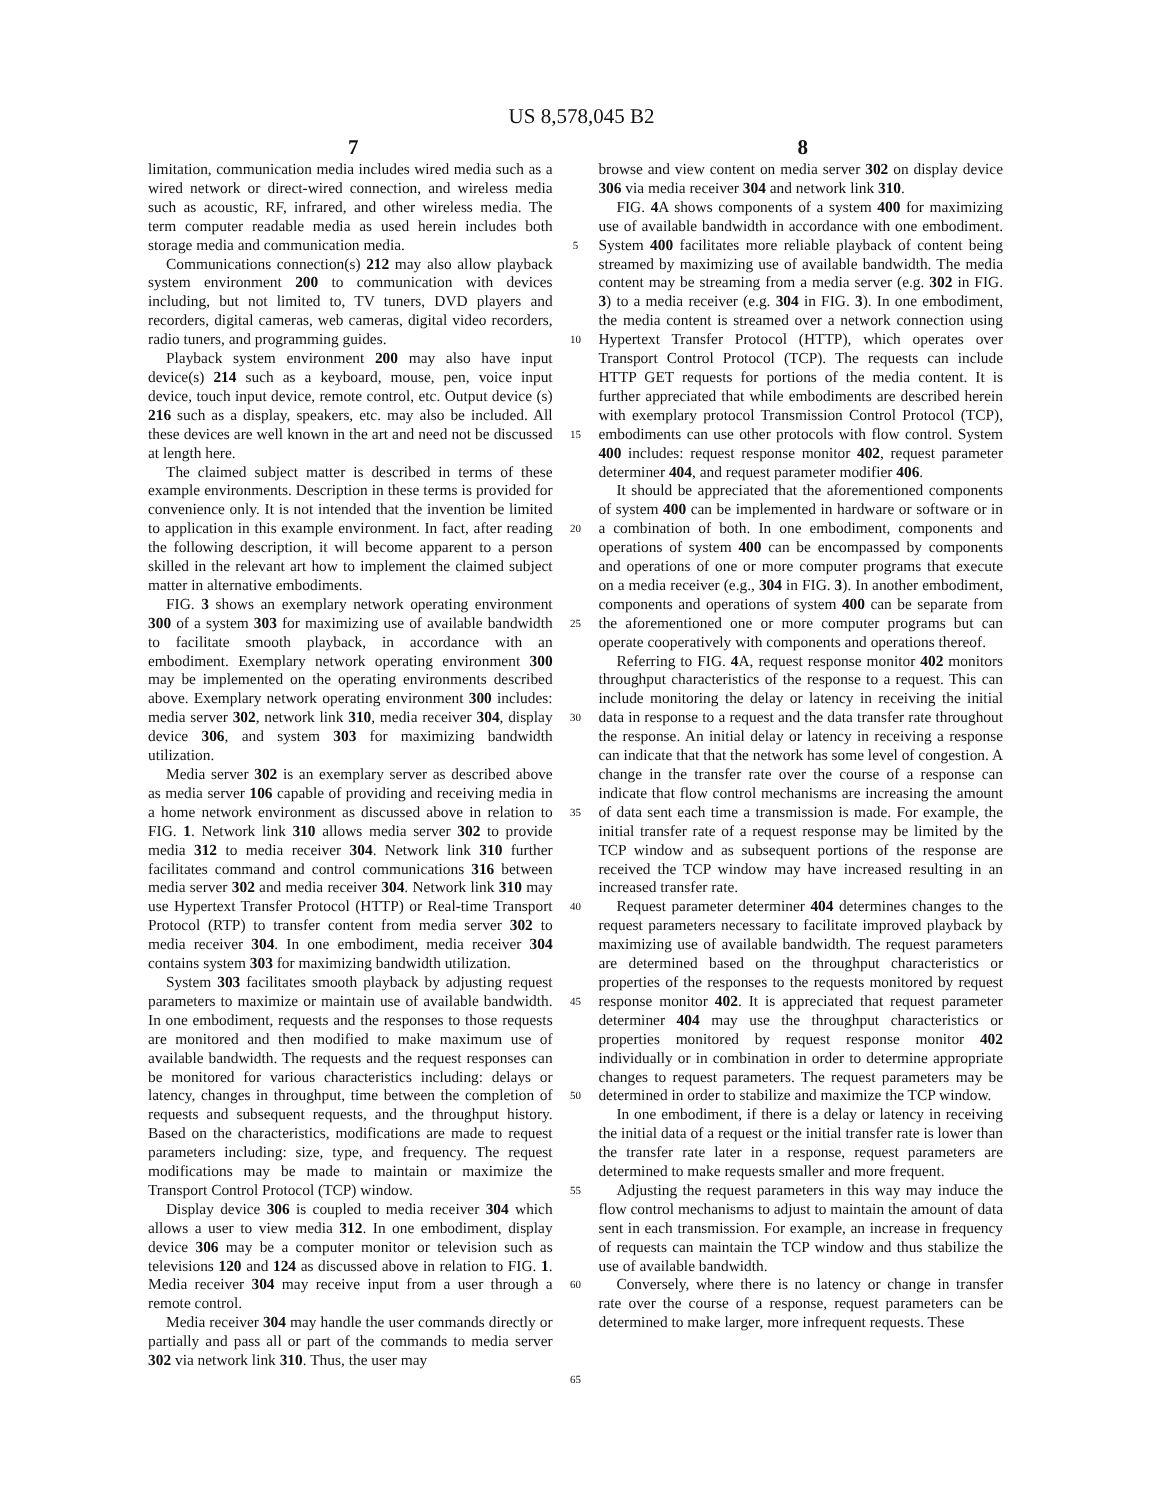US 8,578,045 B2
7 8
limitation, communication media includes wired media such as a wired network or direct-wired connection, and wireless media such as acoustic, RF, infrared, and other wireless media. The term computer readable media as used herein includes both storage media and communication media.
Communications connection(s) 212 may also allow playback system environment 200 to communication with devices including, but not limited to, TV tuners, DVD players and recorders, digital cameras, web cameras, digital video recorders, radio tuners, and programming guides.
Playback system environment 200 may also have input device(s) 214 such as a keyboard, mouse, pen, voice input device, touch input device, remote control, etc. Output device (s) 216 such as a display, speakers, etc. may also be included. All these devices are well known in the art and need not be discussed at length here.
The claimed subject matter is described in terms of these example environments. Description in these terms is provided for convenience only. It is not intended that the invention be limited to application in this example environment. In fact, after reading the following description, it will become apparent to a person skilled in the relevant art how to implement the claimed subject matter in alternative embodiments.
FIG. 3 shows an exemplary network operating environment 300 of a system 303 for maximizing use of available bandwidth to facilitate smooth playback, in accordance with an embodiment. Exemplary network operating environment 300 may be implemented on the operating environments described above. Exemplary network operating environment 300 includes: media server 302, network link 310, media receiver 304, display device 306, and system 303 for maximizing bandwidth utilization.
Media server 302 is an exemplary server as described above as media server 106 capable of providing and receiving media in a home network environment as discussed above in relation to FIG. 1. Network link 310 allows media server 302 to provide media 312 to media receiver 304. Network link 310 further facilitates command and control communications 316 between media server 302 and media receiver 304. Network link 310 may use Hypertext Transfer Protocol (HTTP) or Real-time Transport Protocol (RTP) to transfer content from media server 302 to media receiver 304. In one embodiment, media receiver 304 contains system 303 for maximizing bandwidth utilization.
System 303 facilitates smooth playback by adjusting request parameters to maximize or maintain use of available bandwidth. In one embodiment, requests and the responses to those requests are monitored and then modified to make maximum use of available bandwidth. The requests and the request responses can be monitored for various characteristics including: delays or latency, changes in throughput, time between the completion of requests and subsequent requests, and the throughput history. Based on the characteristics, modifications are made to request parameters including: size, type, and frequency. The request modifications may be made to maintain or maximize the Transport Control Protocol (TCP) window.
Display device 306 is coupled to media receiver 304 which allows a user to view media 312. In one embodiment, display device 306 may be a computer monitor or television such as televisions 120 and 124 as discussed above in relation to FIG. 1. Media receiver 304 may receive input from a user through a remote control.
Media receiver 304 may handle the user commands directly or partially and pass all or part of the commands to media server 302 via network link 310. Thus, the user may
5
10
15
20
25
30
35
40
45
50
55
60
65
browse and view content on media server 302 on display device 306 via media receiver 304 and network link 310.
FIG. 4 A shows components of a system 400 for maximizing use of available bandwidth in accordance with one embodiment. System 400 facilitates more reliable playback of content being streamed by maximizing use of available bandwidth. The media content may be streaming from a media server (e.g. 302 in FIG. 3) to a media receiver (e.g. 304 in FIG. 3). In one embodiment, the media content is streamed over a network connection using Hypertext Transfer Protocol (HTTP), which operates over Transport Control Protocol (TCP). The requests can include HTTP GET requests for portions of the media content. It is further appreciated that while embodiments are described herein with exemplary protocol Transmission Control Protocol (TCP), embodiments can use other protocols with flow control. System 400 includes: request response monitor 402, request parameter determiner 404, and request parameter modifier 406.
It should be appreciated that the aforementioned components of system 400 can be implemented in hardware or software or in a combination of both. In one embodiment, components and operations of system 400 can be encompassed by components and operations of one or more computer programs that execute on a media receiver (e.g., 304 in FIG. 3). In another embodiment, components and operations of system 400 can be separate from the aforementioned one or more computer programs but can operate cooperatively with components and operations thereof.
Referring to FIG. 4 A, request response monitor 402 monitors throughput characteristics of the response to a request. This can include monitoring the delay or latency in receiving the initial data in response to a request and the data transfer rate throughout the response. An initial delay or latency in receiving a response can indicate that that the network has some level of congestion. A change in the transfer rate over the course of a response can indicate that flow control mechanisms are increasing the amount of data sent each time a transmission is made. For example, the initial transfer rate of a request response may be limited by the TCP window and as subsequent portions of the response are received the TCP window may have increased resulting in an increased transfer rate.
Request parameter determiner 404 determines changes to the request parameters necessary to facilitate improved playback by maximizing use of available bandwidth. The request parameters are determined based on the throughput characteristics or properties of the responses to the requests monitored by request response monitor 402. It is appreciated that request parameter determiner 404 may use the throughput characteristics or properties monitored by request response monitor 402 individually or in combination in order to determine appropriate changes to request parameters. The request parameters may be determined in order to stabilize and maximize the TCP window.
In one embodiment, if there is a delay or latency in receiving the initial data of a request or the initial transfer rate is lower than the transfer rate later in a response, request parameters are determined to make requests smaller and more frequent.
Adjusting the request parameters in this way may induce the flow control mechanisms to adjust to maintain the amount of data sent in each transmission. For example, an increase in frequency of requests can maintain the TCP window and thus stabilize the use of available bandwidth.
Conversely, where there is no latency or change in transfer rate over the course of a response, request parameters can be determined to make larger, more infrequent requests. These